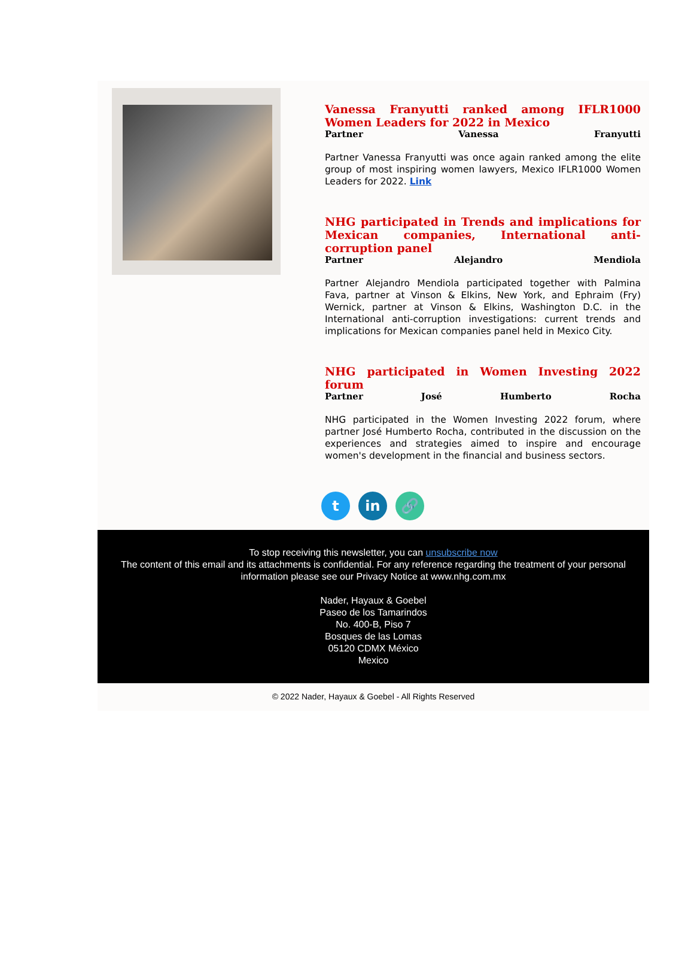Vanessa Franyutti ranked among IFLR1000 Women Leaders for 2022 in Mexico
Partner Vanessa Franyutti
Partner Vanessa Franyutti was once again ranked among the elite group of most inspiring women lawyers, Mexico IFLR1000 Women Leaders for 2022. Link
NHG participated in Trends and implications for Mexican companies, International anti-corruption panel
Partner Alejandro Mendiola
Partner Alejandro Mendiola participated together with Palmina Fava, partner at Vinson & Elkins, New York, and Ephraim (Fry) Wernick, partner at Vinson & Elkins, Washington D.C. in the International anti-corruption investigations: current trends and implications for Mexican companies panel held in Mexico City.
NHG participated in Women Investing 2022 forum
Partner José Humberto Rocha
NHG participated in the Women Investing 2022 forum, where partner José Humberto Rocha, contributed in the discussion on the experiences and strategies aimed to inspire and encourage women's development in the financial and business sectors.
t in 🔗
To stop receiving this newsletter, you can unsubscribe now
The content of this email and its attachments is confidential. For any reference regarding the treatment of your personal information please see our Privacy Notice at www.nhg.com.mx
Nader, Hayaux & Goebel
Paseo de los Tamarindos
No. 400-B, Piso 7
Bosques de las Lomas
05120 CDMX México
Mexico
© 2022 Nader, Hayaux & Goebel - All Rights Reserved